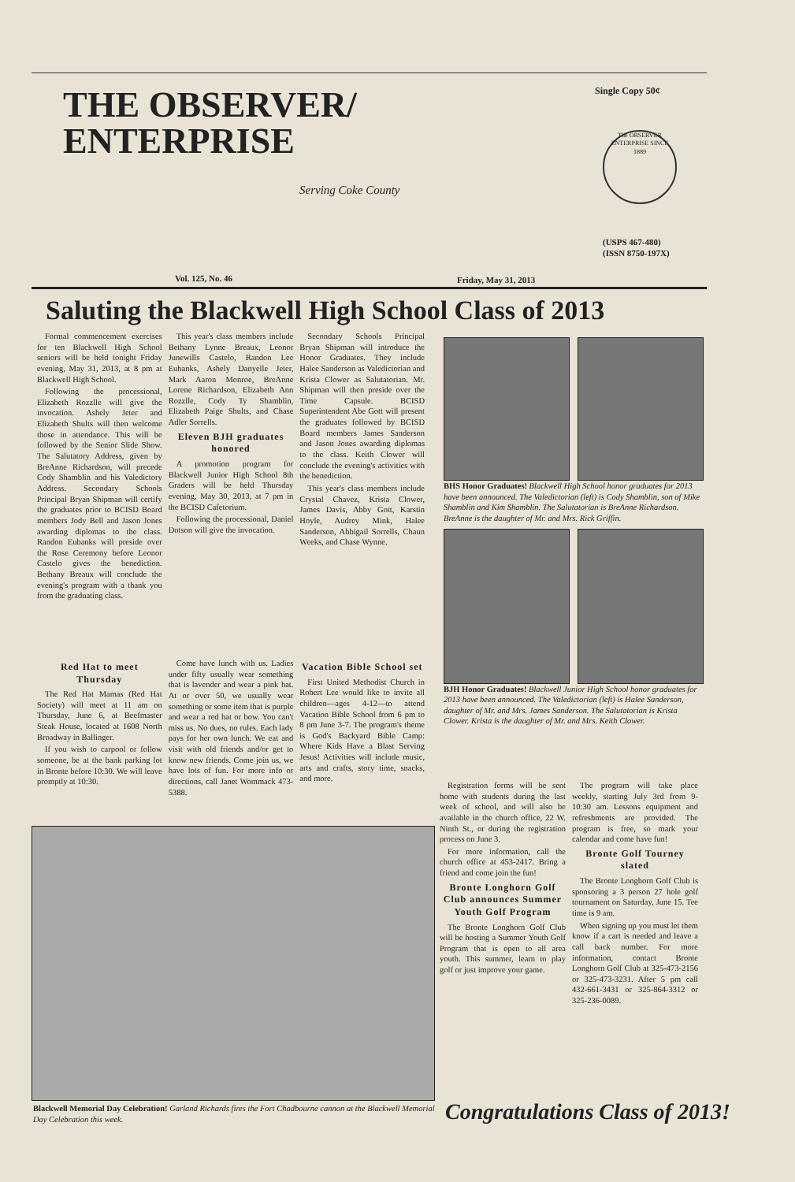THE OBSERVER/
ENTERPRISE
Serving Coke County
Single Copy 50¢
The OBSERVER ENTERPRISE SINCE 1889
(USPS 467-480)
(ISSN 8750-197X)
Vol. 125, No. 46 Friday, May 31, 2013
Saluting the Blackwell High School Class of 2013
Formal commencement exercises for ten Blackwell High School seniors will be held tonight Friday evening, May 31, 2013, at 8 pm at Blackwell High School.
Following the processional, Elizabeth Rozzlle will give the invocation. Ashely Jeter and Elizabeth Shults will then welcome those in attendance. This will be followed by the Senior Slide Show. The Salutatory Address, given by BreAnne Richardson, will precede Cody Shamblin and his Valedictory Address. Secondary Schools Principal Bryan Shipman will certify the graduates prior to BCISD Board members Jody Bell and Jason Jones awarding diplomas to the class. Randon Eubanks will preside over the Rose Ceremony before Leonor Castelo gives the benediction. Bethany Breaux will conclude the evening's program with a thank you from the graduating class.
This year's class members include Bethany Lynne Breaux, Leonor Junewills Castelo, Randon Lee Eubanks, Ashely Danyelle Jeter, Mark Aaron Monroe, BreAnne Lorene Richardson, Elizabeth Ann Rozzlle, Cody Ty Shamblin, Elizabeth Paige Shults, and Chase Adler Sorrells.
Eleven BJH graduates honored
A promotion program for Blackwell Junior High School 8th Graders will be held Thursday evening, May 30, 2013, at 7 pm in the BCISD Cafetorium.
Following the processional, Daniel Dotson will give the invocation.
Secondary Schools Principal Bryan Shipman will introduce the Honor Graduates. They include Halee Sanderson as Valedictorian and Krista Clower as Salutatorian. Mr. Shipman will then preside over the Time Capsule. BCISD Superintendent Abe Gott will present the graduates followed by BCISD Board members James Sanderson and Jason Jones awarding diplomas to the class. Keith Clower will conclude the evening's activities with the benediction.
This year's class members include Crystal Chavez, Krista Clower, James Davis, Abby Gott, Karstin Hoyle, Audrey Mink, Halee Sanderson, Abbigail Sorrells, Chaun Weeks, and Chase Wynne.
Red Hat to meet Thursday
The Red Hat Mamas (Red Hat Society) will meet at 11 am on Thursday, June 6, at Beefmaster Steak House, located at 1608 North Broadway in Ballinger.
If you wish to carpool or follow someone, be at the bank parking lot in Bronte before 10:30. We will leave promptly at 10:30.
Come have lunch with us. Ladies under fifty usually wear something that is lavender and wear a pink hat. At or over 50, we usually wear something or some item that is purple and wear a red hat or bow. You can't miss us. No dues, no rules. Each lady pays for her own lunch. We eat and visit with old friends and/or get to know new friends. Come join us, we have lots of fun. For more info or directions, call Janet Wommack 473-5388.
Vacation Bible School set
First United Methodist Church in Robert Lee would like to invite all children—ages 4-12—to attend Vacation Bible School from 6 pm to 8 pm June 3-7. The program's theme is God's Backyard Bible Camp: Where Kids Have a Blast Serving Jesus! Activities will include music, arts and crafts, story time, snacks, and more.
BHS Honor Graduates! Blackwell High School honor graduates for 2013 have been announced. The Valedictorian (left) is Cody Shamblin, son of Mike Shamblin and Kim Shamblin. The Salutatorian is BreAnne Richardson. BreAnne is the daughter of Mr. and Mrs. Rick Griffin.
BJH Honor Graduates! Blackwell Junior High School honor graduates for 2013 have been announced. The Valedictorian (left) is Halee Sanderson, daughter of Mr. and Mrs. James Sanderson. The Salutatorian is Krista Clower. Krista is the daughter of Mr. and Mrs. Keith Clower.
Registration forms will be sent home with students during the last week of school, and will also be available in the church office, 22 W. Ninth St., or during the registration process on June 3.
For more information, call the church office at 453-2417. Bring a friend and come join the fun!
Bronte Longhorn Golf Club announces Summer Youth Golf Program
The Bronte Longhorn Golf Club will be hosting a Summer Youth Golf Program that is open to all area youth. This summer, learn to play golf or just improve your game.
The program will take place weekly, starting July 3rd from 9-10:30 am. Lessons equipment and refreshments are provided. The program is free, so mark your calendar and come have fun!
Bronte Golf Tourney slated
The Bronte Longhorn Golf Club is sponsoring a 3 person 27 hole golf tournament on Saturday, June 15. Tee time is 9 am.
When signing up you must let them know if a cart is needed and leave a call back number. For more information, contact Bronte Longhorn Golf Club at 325-473-2156 or 325-473-3231. After 5 pm call 432-661-3431 or 325-864-3312 or 325-236-0089.
Blackwell Memorial Day Celebration! Garland Richards fires the Fort Chadbourne cannon at the Blackwell Memorial Day Celebration this week.
Congratulations Class of 2013!